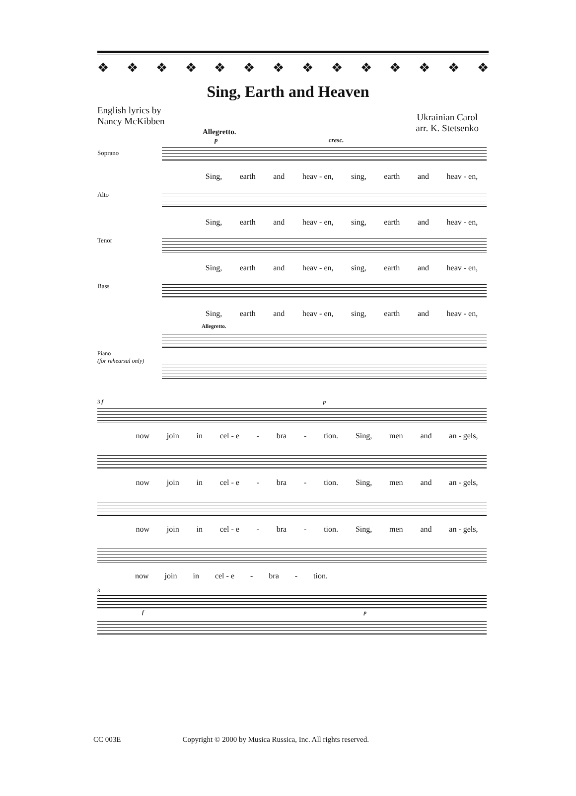❖ ❖ ❖ ❖ ❖ ❖ ❖ ❖ ❖ ❖ ❖ ❖ ❖ ❖
Sing, Earth and Heaven
English lyrics by
Nancy McKibben
Ukrainian Carol
arr. K. Stetsenko
Allegretto.
p cresc.
Soprano
Sing, earth and heav - en, sing, earth and heav - en,
Alto
Sing, earth and heav - en, sing, earth and heav - en,
Tenor
Sing, earth and heav - en, sing, earth and heav - en,
Bass
Sing, earth and heav - en, sing, earth and heav - en,
Allegretto.
Piano
(for rehearsal only)
3 f p
now join in cel - e - bra - tion. Sing, men and an - gels,
now join in cel - e - bra - tion. Sing, men and an - gels,
now join in cel - e - bra - tion. Sing, men and an - gels,
now join in cel - e - bra - tion.
3
f p
CC 003E Copyright © 2000 by Musica Russica, Inc. All rights reserved.